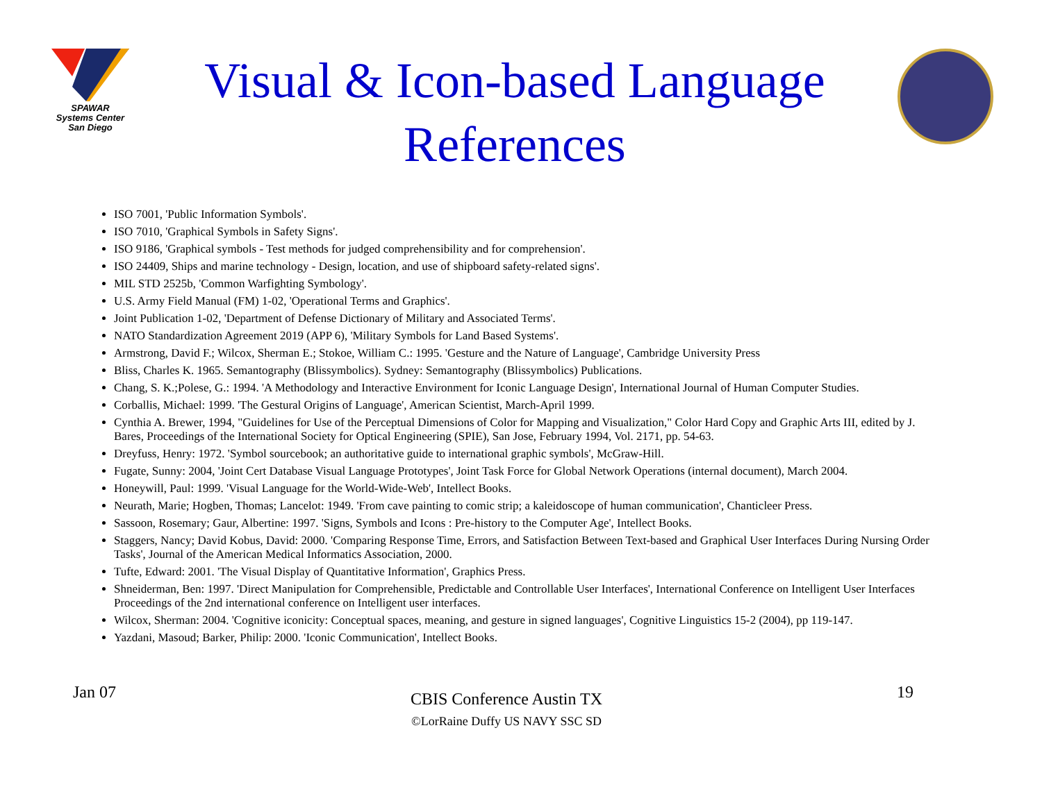SPAWAR
Systems Center
San Diego
Visual & Icon-based Language References
ISO 7001, 'Public Information Symbols'.
ISO 7010, 'Graphical Symbols in Safety Signs'.
ISO 9186, 'Graphical symbols - Test methods for judged comprehensibility and for comprehension'.
ISO 24409, Ships and marine technology - Design, location, and use of shipboard safety-related signs'.
MIL STD 2525b, 'Common Warfighting Symbology'.
U.S. Army Field Manual (FM) 1-02, 'Operational Terms and Graphics'.
Joint Publication 1-02, 'Department of Defense Dictionary of Military and Associated Terms'.
NATO Standardization Agreement 2019 (APP 6), 'Military Symbols for Land Based Systems'.
Armstrong, David F.; Wilcox, Sherman E.; Stokoe, William C.: 1995. 'Gesture and the Nature of Language', Cambridge University Press
Bliss, Charles K. 1965. Semantography (Blissymbolics). Sydney: Semantography (Blissymbolics) Publications.
Chang, S. K.;Polese, G.: 1994. 'A Methodology and Interactive Environment for Iconic Language Design', International Journal of Human Computer Studies.
Corballis, Michael: 1999. 'The Gestural Origins of Language', American Scientist, March-April 1999.
Cynthia A. Brewer, 1994, "Guidelines for Use of the Perceptual Dimensions of Color for Mapping and Visualization," Color Hard Copy and Graphic Arts III, edited by J. Bares, Proceedings of the International Society for Optical Engineering (SPIE), San Jose, February 1994, Vol. 2171, pp. 54-63.
Dreyfuss, Henry: 1972. 'Symbol sourcebook; an authoritative guide to international graphic symbols', McGraw-Hill.
Fugate, Sunny: 2004, 'Joint Cert Database Visual Language Prototypes', Joint Task Force for Global Network Operations (internal document), March 2004.
Honeywill, Paul: 1999. 'Visual Language for the World-Wide-Web', Intellect Books.
Neurath, Marie; Hogben, Thomas; Lancelot: 1949. 'From cave painting to comic strip; a kaleidoscope of human communication', Chanticleer Press.
Sassoon, Rosemary; Gaur, Albertine: 1997. 'Signs, Symbols and Icons : Pre-history to the Computer Age', Intellect Books.
Staggers, Nancy; David Kobus, David: 2000. 'Comparing Response Time, Errors, and Satisfaction Between Text-based and Graphical User Interfaces During Nursing Order Tasks', Journal of the American Medical Informatics Association, 2000.
Tufte, Edward: 2001. 'The Visual Display of Quantitative Information', Graphics Press.
Shneiderman, Ben: 1997. 'Direct Manipulation for Comprehensible, Predictable and Controllable User Interfaces', International Conference on Intelligent User Interfaces Proceedings of the 2nd international conference on Intelligent user interfaces.
Wilcox, Sherman: 2004. 'Cognitive iconicity: Conceptual spaces, meaning, and gesture in signed languages', Cognitive Linguistics 15-2 (2004), pp 119-147.
Yazdani, Masoud; Barker, Philip: 2000. 'Iconic Communication', Intellect Books.
Jan 07
CBIS Conference Austin TX
©LorRaine Duffy US NAVY SSC SD
19